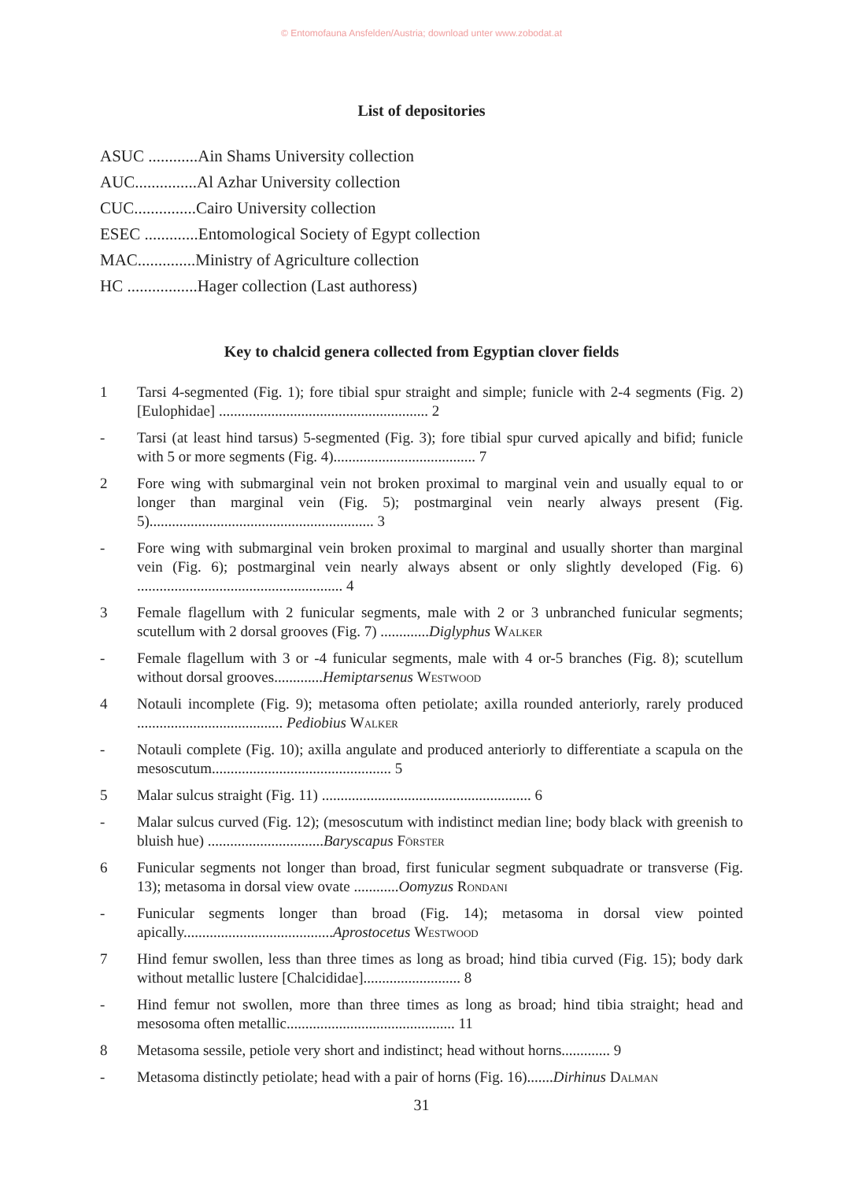© Entomofauna Ansfelden/Austria; download unter www.zobodat.at
List of depositories
ASUC ............Ain Shams University collection
AUC...............Al Azhar University collection
CUC...............Cairo University collection
ESEC .............Entomological Society of Egypt collection
MAC..............Ministry of Agriculture collection
HC .................Hager collection (Last authoress)
Key to chalcid genera collected from Egyptian clover fields
1 Tarsi 4-segmented (Fig. 1); fore tibial spur straight and simple; funicle with 2-4 segments (Fig. 2) [Eulophidae] ........................................................ 2
- Tarsi (at least hind tarsus) 5-segmented (Fig. 3); fore tibial spur curved apically and bifid; funicle with 5 or more segments (Fig. 4)...................................... 7
2 Fore wing with submarginal vein not broken proximal to marginal vein and usually equal to or longer than marginal vein (Fig. 5); postmarginal vein nearly always present (Fig. 5)............................................................ 3
- Fore wing with submarginal vein broken proximal to marginal and usually shorter than marginal vein (Fig. 6); postmarginal vein nearly always absent or only slightly developed (Fig. 6) ....................................................... 4
3 Female flagellum with 2 funicular segments, male with 2 or 3 unbranched funicular segments; scutellum with 2 dorsal grooves (Fig. 7) .............Diglyphus Walker
- Female flagellum with 3 or -4 funicular segments, male with 4 or-5 branches (Fig. 8); scutellum without dorsal grooves.............Hemiptarsenus Westwood
4 Notauli incomplete (Fig. 9); metasoma often petiolate; axilla rounded anteriorly, rarely produced ....................................... Pediobius Walker
- Notauli complete (Fig. 10); axilla angulate and produced anteriorly to differentiate a scapula on the mesoscutum................................................ 5
5 Malar sulcus straight (Fig. 11) ........................................................ 6
- Malar sulcus curved (Fig. 12); (mesoscutum with indistinct median line; body black with greenish to bluish hue) ...............................Baryscapus Förster
6 Funicular segments not longer than broad, first funicular segment subquadrate or transverse (Fig. 13); metasoma in dorsal view ovate ............Oomyzus Rondani
- Funicular segments longer than broad (Fig. 14); metasoma in dorsal view pointed apically........................................Aprostocetus Westwood
7 Hind femur swollen, less than three times as long as broad; hind tibia curved (Fig. 15); body dark without metallic lustere [Chalcididae].......................... 8
- Hind femur not swollen, more than three times as long as broad; hind tibia straight; head and mesosoma often metallic............................................. 11
8 Metasoma sessile, petiole very short and indistinct; head without horns............. 9
- Metasoma distinctly petiolate; head with a pair of horns (Fig. 16).......Dirhinus Dalman
31